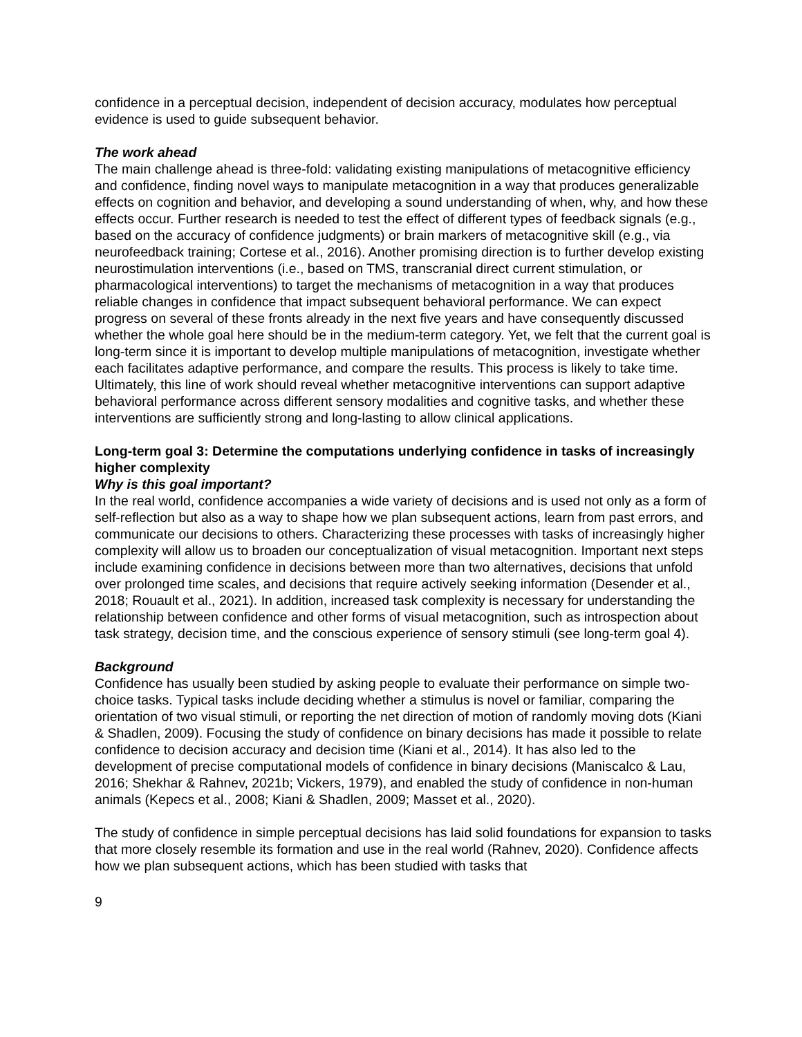confidence in a perceptual decision, independent of decision accuracy, modulates how perceptual evidence is used to guide subsequent behavior.
The work ahead
The main challenge ahead is three-fold: validating existing manipulations of metacognitive efficiency and confidence, finding novel ways to manipulate metacognition in a way that produces generalizable effects on cognition and behavior, and developing a sound understanding of when, why, and how these effects occur. Further research is needed to test the effect of different types of feedback signals (e.g., based on the accuracy of confidence judgments) or brain markers of metacognitive skill (e.g., via neurofeedback training; Cortese et al., 2016). Another promising direction is to further develop existing neurostimulation interventions (i.e., based on TMS, transcranial direct current stimulation, or pharmacological interventions) to target the mechanisms of metacognition in a way that produces reliable changes in confidence that impact subsequent behavioral performance. We can expect progress on several of these fronts already in the next five years and have consequently discussed whether the whole goal here should be in the medium-term category. Yet, we felt that the current goal is long-term since it is important to develop multiple manipulations of metacognition, investigate whether each facilitates adaptive performance, and compare the results. This process is likely to take time. Ultimately, this line of work should reveal whether metacognitive interventions can support adaptive behavioral performance across different sensory modalities and cognitive tasks, and whether these interventions are sufficiently strong and long-lasting to allow clinical applications.
Long-term goal 3: Determine the computations underlying confidence in tasks of increasingly higher complexity
Why is this goal important?
In the real world, confidence accompanies a wide variety of decisions and is used not only as a form of self-reflection but also as a way to shape how we plan subsequent actions, learn from past errors, and communicate our decisions to others. Characterizing these processes with tasks of increasingly higher complexity will allow us to broaden our conceptualization of visual metacognition. Important next steps include examining confidence in decisions between more than two alternatives, decisions that unfold over prolonged time scales, and decisions that require actively seeking information (Desender et al., 2018; Rouault et al., 2021). In addition, increased task complexity is necessary for understanding the relationship between confidence and other forms of visual metacognition, such as introspection about task strategy, decision time, and the conscious experience of sensory stimuli (see long-term goal 4).
Background
Confidence has usually been studied by asking people to evaluate their performance on simple two-choice tasks. Typical tasks include deciding whether a stimulus is novel or familiar, comparing the orientation of two visual stimuli, or reporting the net direction of motion of randomly moving dots (Kiani & Shadlen, 2009). Focusing the study of confidence on binary decisions has made it possible to relate confidence to decision accuracy and decision time (Kiani et al., 2014). It has also led to the development of precise computational models of confidence in binary decisions (Maniscalco & Lau, 2016; Shekhar & Rahnev, 2021b; Vickers, 1979), and enabled the study of confidence in non-human animals (Kepecs et al., 2008; Kiani & Shadlen, 2009; Masset et al., 2020).
The study of confidence in simple perceptual decisions has laid solid foundations for expansion to tasks that more closely resemble its formation and use in the real world (Rahnev, 2020). Confidence affects how we plan subsequent actions, which has been studied with tasks that
9